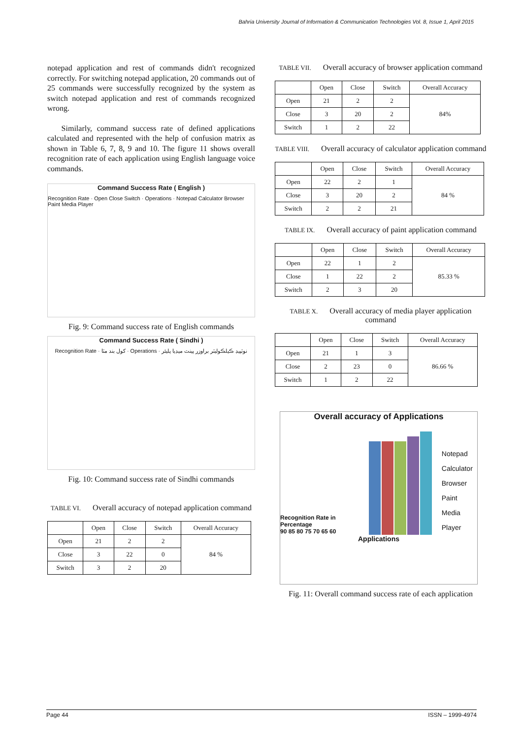Bahria University Journal of Information & Communication Technologies Vol. 8, Issue 1, April 2015
notepad application and rest of commands didn't recognized correctly. For switching notepad application, 20 commands out of 25 commands were successfully recognized by the system as switch notepad application and rest of commands recognized wrong.
Similarly, command success rate of defined applications calculated and represented with the help of confusion matrix as shown in Table 6, 7, 8, 9 and 10. The figure 11 shows overall recognition rate of each application using English language voice commands.
Command Success Rate ( English )
Recognition Rate · Open Close Switch · Operations · Notepad Calculator Browser Paint Media Player
Fig. 9: Command success rate of English commands
Command Success Rate ( Sindhi )
Recognition Rate · کول بند مٽا · Operations · نوٽپيڊ ڪيلڪوليٽر براوزر پينٽ ميڊيا پليئر
Fig. 10: Command success rate of Sindhi commands
TABLE VI. Overall accuracy of notepad application command
| | Open | Close | Switch | Overall Accuracy |
| --- | --- | --- | --- | --- |
| Open | 21 | 2 | 2 | 84 % |
| Close | 3 | 22 | 0 | |
| Switch | 3 | 2 | 20 | |
TABLE VII. Overall accuracy of browser application command
| | Open | Close | Switch | Overall Accuracy |
| --- | --- | --- | --- | --- |
| Open | 21 | 2 | 2 | 84% |
| Close | 3 | 20 | 2 | |
| Switch | 1 | 2 | 22 | |
TABLE VIII. Overall accuracy of calculator application command
| | Open | Close | Switch | Overall Accuracy |
| --- | --- | --- | --- | --- |
| Open | 22 | 2 | 1 | 84 % |
| Close | 3 | 20 | 2 | |
| Switch | 2 | 2 | 21 | |
TABLE IX. Overall accuracy of paint application command
| | Open | Close | Switch | Overall Accuracy |
| --- | --- | --- | --- | --- |
| Open | 22 | 1 | 2 | 85.33 % |
| Close | 1 | 22 | 2 | |
| Switch | 2 | 3 | 20 | |
TABLE X. Overall accuracy of media player application command
| | Open | Close | Switch | Overall Accuracy |
| --- | --- | --- | --- | --- |
| Open | 21 | 1 | 3 | 86.66 % |
| Close | 2 | 23 | 0 | |
| Switch | 1 | 2 | 22 | |
Overall accuracy of Applications
Recognition Rate in Percentage
90 85 80 75 70 65 60
Notepad
Calculator
Browser
Paint
Media Player
Applications
Fig. 11: Overall command success rate of each application
Page 44 ISSN – 1999-4974